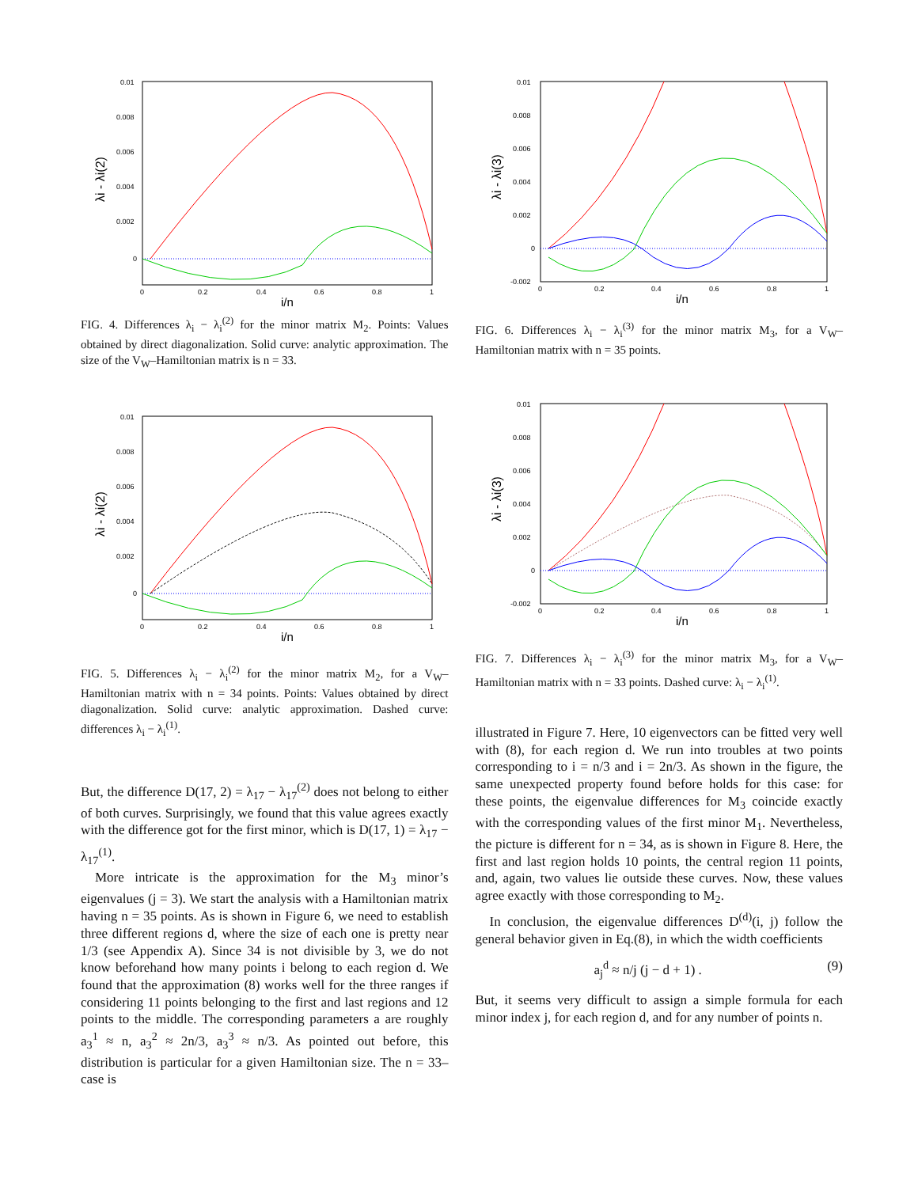λi - λi(2)
0.01
0.008
0.006
0.004
0.002
0
0
0.2
0.4
0.6
0.8
1
i/n
FIG. 4. Differences λ<sub>i</sub> − λ<sub>i</sub><sup>(2)</sup> for the minor matrix M<sub>2</sub>. Points: Values obtained by direct diagonalization. Solid curve: analytic approximation. The size of the V<sub>W</sub>–Hamiltonian matrix is n = 33.
λi - λi(2)
0.01
0.008
0.006
0.004
0.002
0
0
0.2
0.4
0.6
0.8
1
i/n
FIG. 5. Differences λ<sub>i</sub> − λ<sub>i</sub><sup>(2)</sup> for the minor matrix M<sub>2</sub>, for a V<sub>W</sub>–Hamiltonian matrix with n = 34 points. Points: Values obtained by direct diagonalization. Solid curve: analytic approximation. Dashed curve: differences λ<sub>i</sub> − λ<sub>i</sub><sup>(1)</sup>.
But, the difference D(17, 2) = λ<sub>17</sub> − λ<sub>17</sub><sup>(2)</sup> does not belong to either of both curves. Surprisingly, we found that this value agrees exactly with the difference got for the first minor, which is D(17, 1) = λ<sub>17</sub> − λ<sub>17</sub><sup>(1)</sup>.
More intricate is the approximation for the M<sub>3</sub> minor’s eigenvalues (j = 3). We start the analysis with a Hamiltonian matrix having n = 35 points. As is shown in Figure 6, we need to establish three different regions d, where the size of each one is pretty near 1/3 (see Appendix A). Since 34 is not divisible by 3, we do not know beforehand how many points i belong to each region d. We found that the approximation (8) works well for the three ranges if considering 11 points belonging to the first and last regions and 12 points to the middle. The corresponding parameters a are roughly a<sub>3</sub><sup>1</sup> ≈ n, a<sub>3</sub><sup>2</sup> ≈ 2n/3, a<sub>3</sub><sup>3</sup> ≈ n/3. As pointed out before, this distribution is particular for a given Hamiltonian size. The n = 33–case is
λi - λi(3)
0.01
0.008
0.006
0.004
0.002
0
-0.002
0
0.2
0.4
0.6
0.8
1
i/n
FIG. 6. Differences λ<sub>i</sub> − λ<sub>i</sub><sup>(3)</sup> for the minor matrix M<sub>3</sub>, for a V<sub>W</sub>–Hamiltonian matrix with n = 35 points.
λi - λi(3)
0.01
0.008
0.006
0.004
0.002
0
-0.002
0
0.2
0.4
0.6
0.8
1
i/n
FIG. 7. Differences λ<sub>i</sub> − λ<sub>i</sub><sup>(3)</sup> for the minor matrix M<sub>3</sub>, for a V<sub>W</sub>–Hamiltonian matrix with n = 33 points. Dashed curve: λ<sub>i</sub> − λ<sub>i</sub><sup>(1)</sup>.
illustrated in Figure 7. Here, 10 eigenvectors can be fitted very well with (8), for each region d. We run into troubles at two points corresponding to i = n/3 and i = 2n/3. As shown in the figure, the same unexpected property found before holds for this case: for these points, the eigenvalue differences for M<sub>3</sub> coincide exactly with the corresponding values of the first minor M<sub>1</sub>. Nevertheless, the picture is different for n = 34, as is shown in Figure 8. Here, the first and last region holds 10 points, the central region 11 points, and, again, two values lie outside these curves. Now, these values agree exactly with those corresponding to M<sub>2</sub>.
In conclusion, the eigenvalue differences D<sup>(d)</sup>(i, j) follow the general behavior given in Eq.(8), in which the width coefficients
a<sub>j</sub><sup>d</sup> ≈ n/j (j − d + 1) . (9)
But, it seems very difficult to assign a simple formula for each minor index j, for each region d, and for any number of points n.